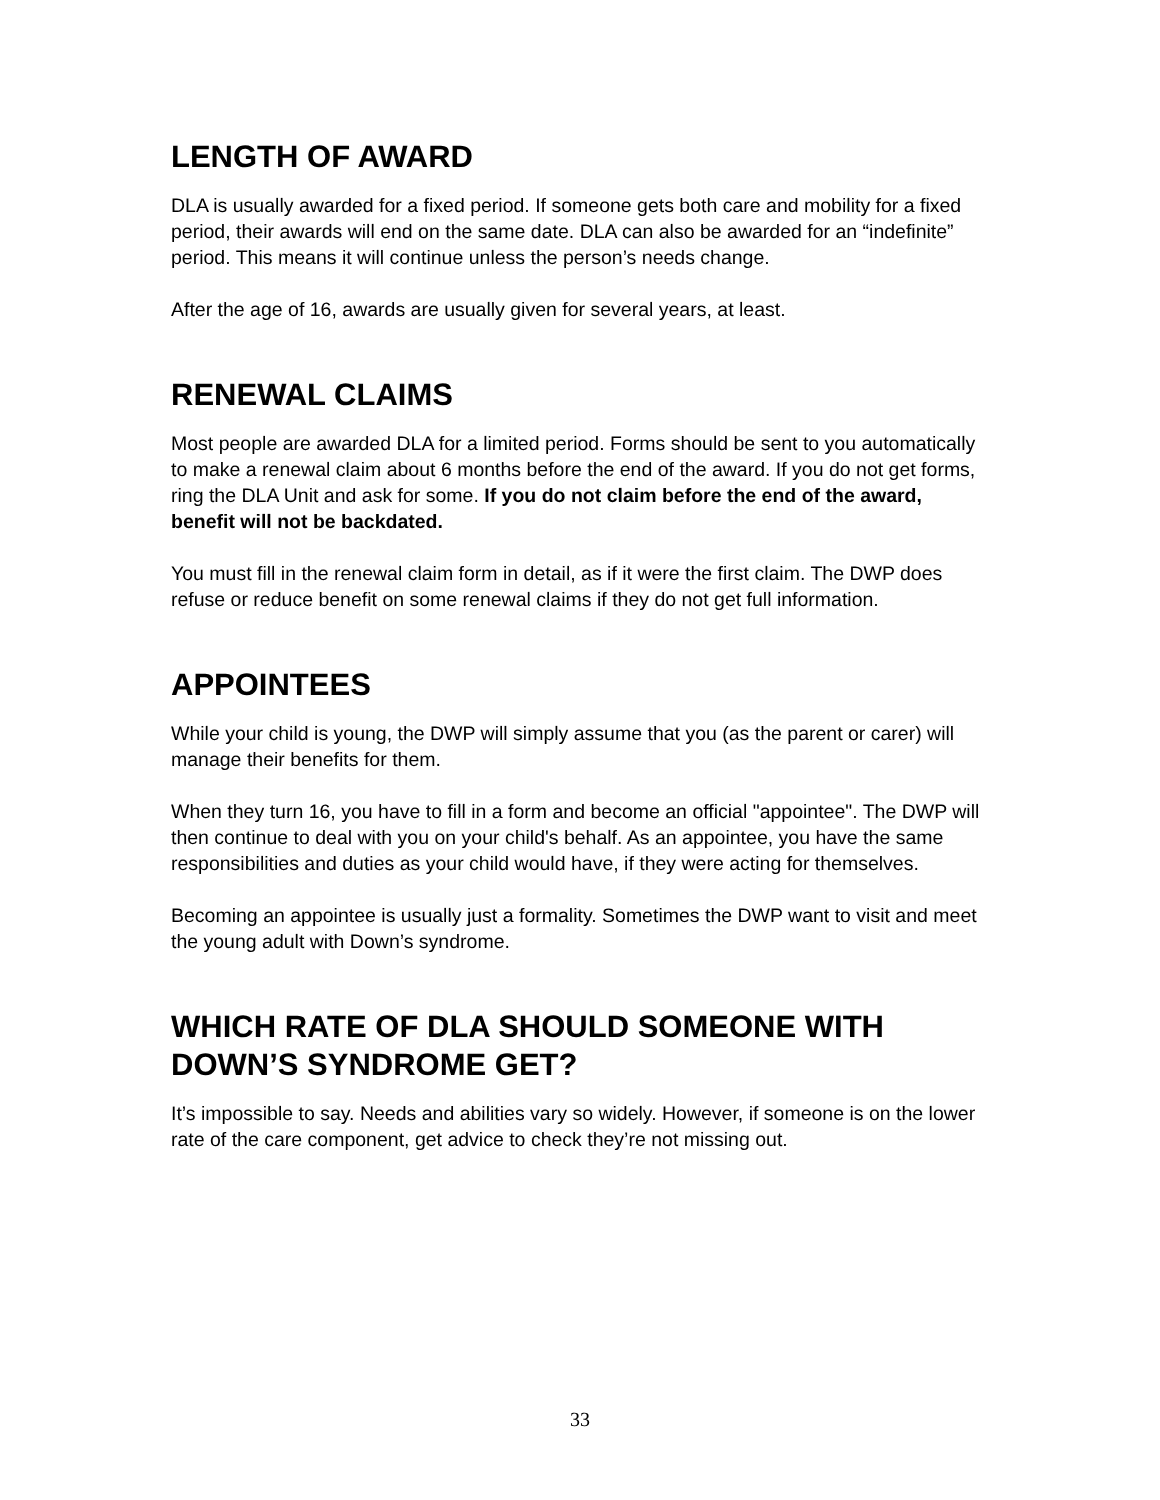LENGTH OF AWARD
DLA is usually awarded for a fixed period. If someone gets both care and mobility for a fixed period, their awards will end on the same date. DLA can also be awarded for an “indefinite” period. This means it will continue unless the person’s needs change.
After the age of 16, awards are usually given for several years, at least.
RENEWAL CLAIMS
Most people are awarded DLA for a limited period. Forms should be sent to you automatically to make a renewal claim about 6 months before the end of the award. If you do not get forms, ring the DLA Unit and ask for some. If you do not claim before the end of the award, benefit will not be backdated.
You must fill in the renewal claim form in detail, as if it were the first claim. The DWP does refuse or reduce benefit on some renewal claims if they do not get full information.
APPOINTEES
While your child is young, the DWP will simply assume that you (as the parent or carer) will manage their benefits for them.
When they turn 16, you have to fill in a form and become an official "appointee". The DWP will then continue to deal with you on your child's behalf. As an appointee, you have the same responsibilities and duties as your child would have, if they were acting for themselves.
Becoming an appointee is usually just a formality. Sometimes the DWP want to visit and meet the young adult with Down’s syndrome.
WHICH RATE OF DLA SHOULD SOMEONE WITH DOWN’S SYNDROME GET?
It’s impossible to say. Needs and abilities vary so widely. However, if someone is on the lower rate of the care component, get advice to check they’re not missing out.
33